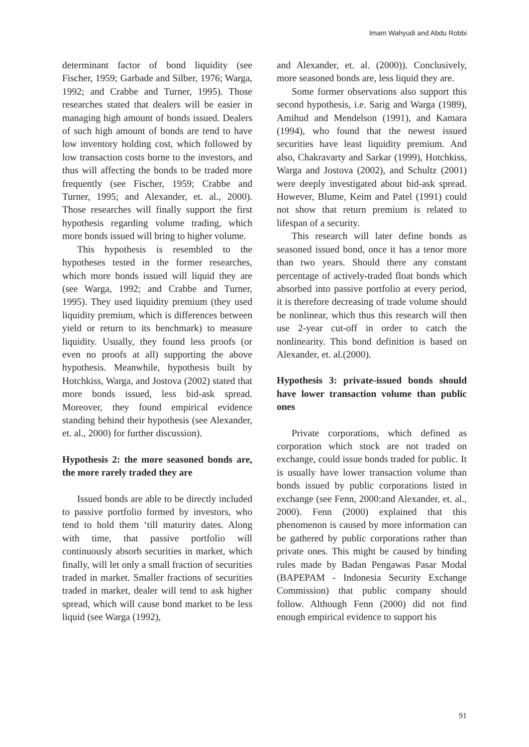Imam Wahyudi and Abdu Robbi
determinant factor of bond liquidity (see Fischer, 1959; Garbade and Silber, 1976; Warga, 1992; and Crabbe and Turner, 1995). Those researches stated that dealers will be easier in managing high amount of bonds issued. Dealers of such high amount of bonds are tend to have low inventory holding cost, which followed by low transaction costs borne to the investors, and thus will affecting the bonds to be traded more frequently (see Fischer, 1959; Crabbe and Turner, 1995; and Alexander, et. al., 2000). Those researches will finally support the first hypothesis regarding volume trading, which more bonds issued will bring to higher volume.
This hypothesis is resembled to the hypotheses tested in the former researches, which more bonds issued will liquid they are (see Warga, 1992; and Crabbe and Turner, 1995). They used liquidity premium (they used liquidity premium, which is differences between yield or return to its benchmark) to measure liquidity. Usually, they found less proofs (or even no proofs at all) supporting the above hypothesis. Meanwhile, hypothesis built by Hotchkiss, Warga, and Jostova (2002) stated that more bonds issued, less bid-ask spread. Moreover, they found empirical evidence standing behind their hypothesis (see Alexander, et. al., 2000) for further discussion).
Hypothesis 2: the more seasoned bonds are, the more rarely traded they are
Issued bonds are able to be directly included to passive portfolio formed by investors, who tend to hold them ‘till maturity dates. Along with time, that passive portfolio will continuously absorb securities in market, which finally, will let only a small fraction of securities traded in market. Smaller fractions of securities traded in market, dealer will tend to ask higher spread, which will cause bond market to be less liquid (see Warga (1992),
and Alexander, et. al. (2000)). Conclusively, more seasoned bonds are, less liquid they are.
Some former observations also support this second hypothesis, i.e. Sarig and Warga (1989), Amihud and Mendelson (1991), and Kamara (1994), who found that the newest issued securities have least liquidity premium. And also, Chakravarty and Sarkar (1999), Hotchkiss, Warga and Jostova (2002), and Schultz (2001) were deeply investigated about bid-ask spread. However, Blume, Keim and Patel (1991) could not show that return premium is related to lifespan of a security.
This research will later define bonds as seasoned issued bond, once it has a tenor more than two years. Should there any constant percentage of actively-traded float bonds which absorbed into passive portfolio at every period, it is therefore decreasing of trade volume should be nonlinear, which thus this research will then use 2-year cut-off in order to catch the nonlinearity. This bond definition is based on Alexander, et. al.(2000).
Hypothesis 3: private-issued bonds should have lower transaction volume than public ones
Private corporations, which defined as corporation which stock are not traded on exchange, could issue bonds traded for public. It is usually have lower transaction volume than bonds issued by public corporations listed in exchange (see Fenn, 2000:and Alexander, et. al., 2000). Fenn (2000) explained that this phenomenon is caused by more information can be gathered by public corporations rather than private ones. This might be caused by binding rules made by Badan Pengawas Pasar Modal (BAPEPAM - Indonesia Security Exchange Commission) that public company should follow. Although Fenn (2000) did not find enough empirical evidence to support his
91